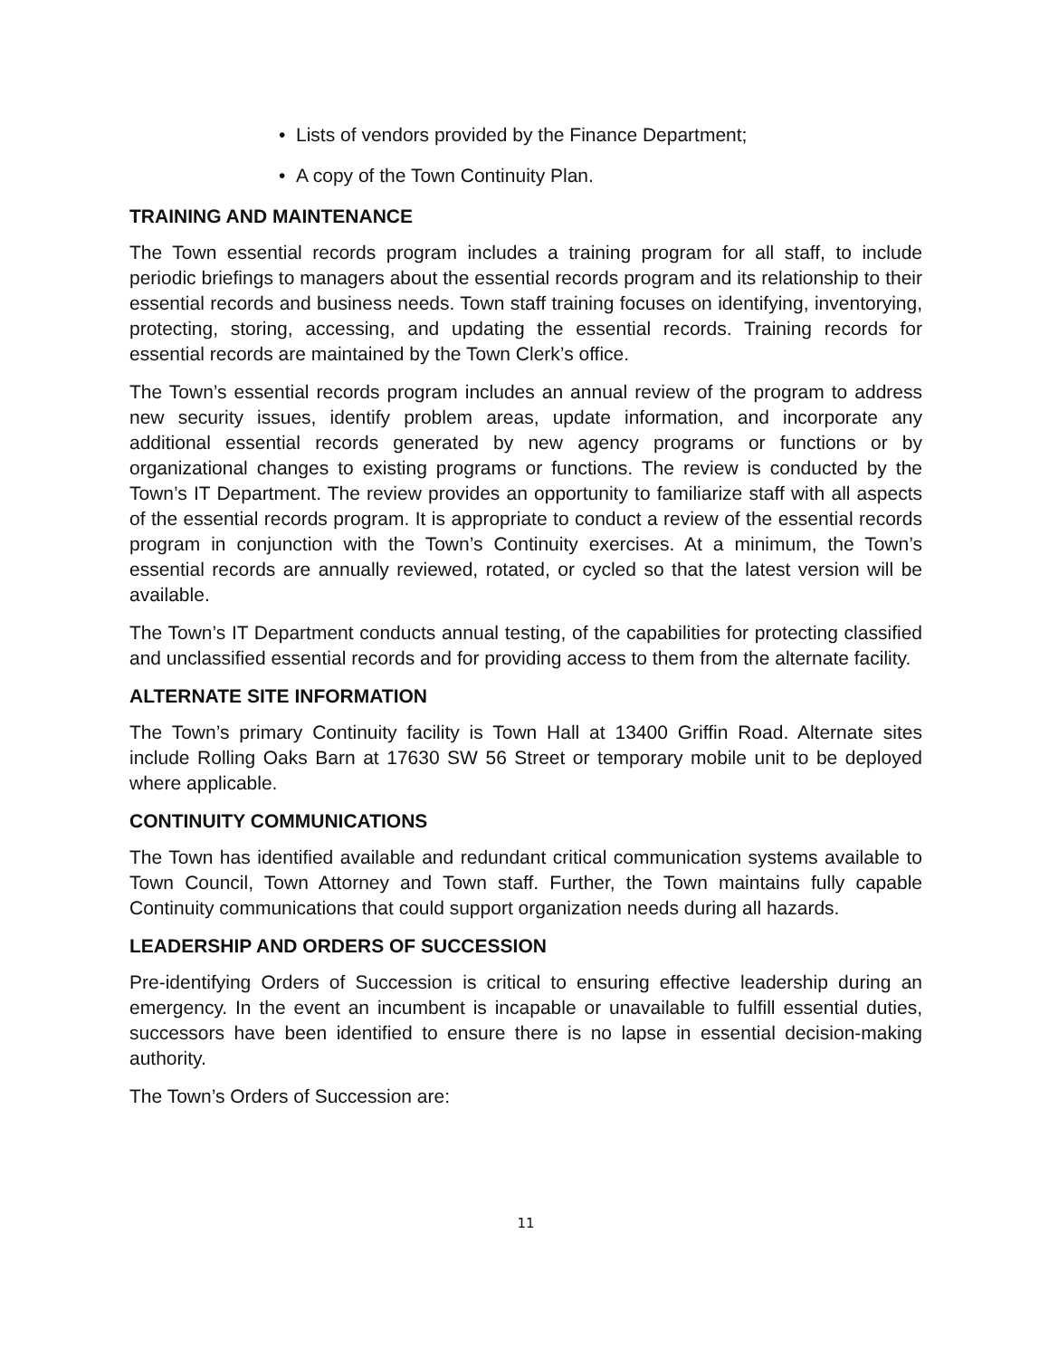• Lists of vendors provided by the Finance Department;
• A copy of the Town Continuity Plan.
TRAINING AND MAINTENANCE
The Town essential records program includes a training program for all staff, to include periodic briefings to managers about the essential records program and its relationship to their essential records and business needs. Town staff training focuses on identifying, inventorying, protecting, storing, accessing, and updating the essential records. Training records for essential records are maintained by the Town Clerk’s office.
The Town’s essential records program includes an annual review of the program to address new security issues, identify problem areas, update information, and incorporate any additional essential records generated by new agency programs or functions or by organizational changes to existing programs or functions. The review is conducted by the Town’s IT Department. The review provides an opportunity to familiarize staff with all aspects of the essential records program. It is appropriate to conduct a review of the essential records program in conjunction with the Town’s Continuity exercises. At a minimum, the Town’s essential records are annually reviewed, rotated, or cycled so that the latest version will be available.
The Town’s IT Department conducts annual testing, of the capabilities for protecting classified and unclassified essential records and for providing access to them from the alternate facility.
ALTERNATE SITE INFORMATION
The Town’s primary Continuity facility is Town Hall at 13400 Griffin Road. Alternate sites include Rolling Oaks Barn at 17630 SW 56 Street or temporary mobile unit to be deployed where applicable.
CONTINUITY COMMUNICATIONS
The Town has identified available and redundant critical communication systems available to Town Council, Town Attorney and Town staff. Further, the Town maintains fully capable Continuity communications that could support organization needs during all hazards.
LEADERSHIP AND ORDERS OF SUCCESSION
Pre-identifying Orders of Succession is critical to ensuring effective leadership during an emergency. In the event an incumbent is incapable or unavailable to fulfill essential duties, successors have been identified to ensure there is no lapse in essential decision-making authority.
The Town’s Orders of Succession are:
11